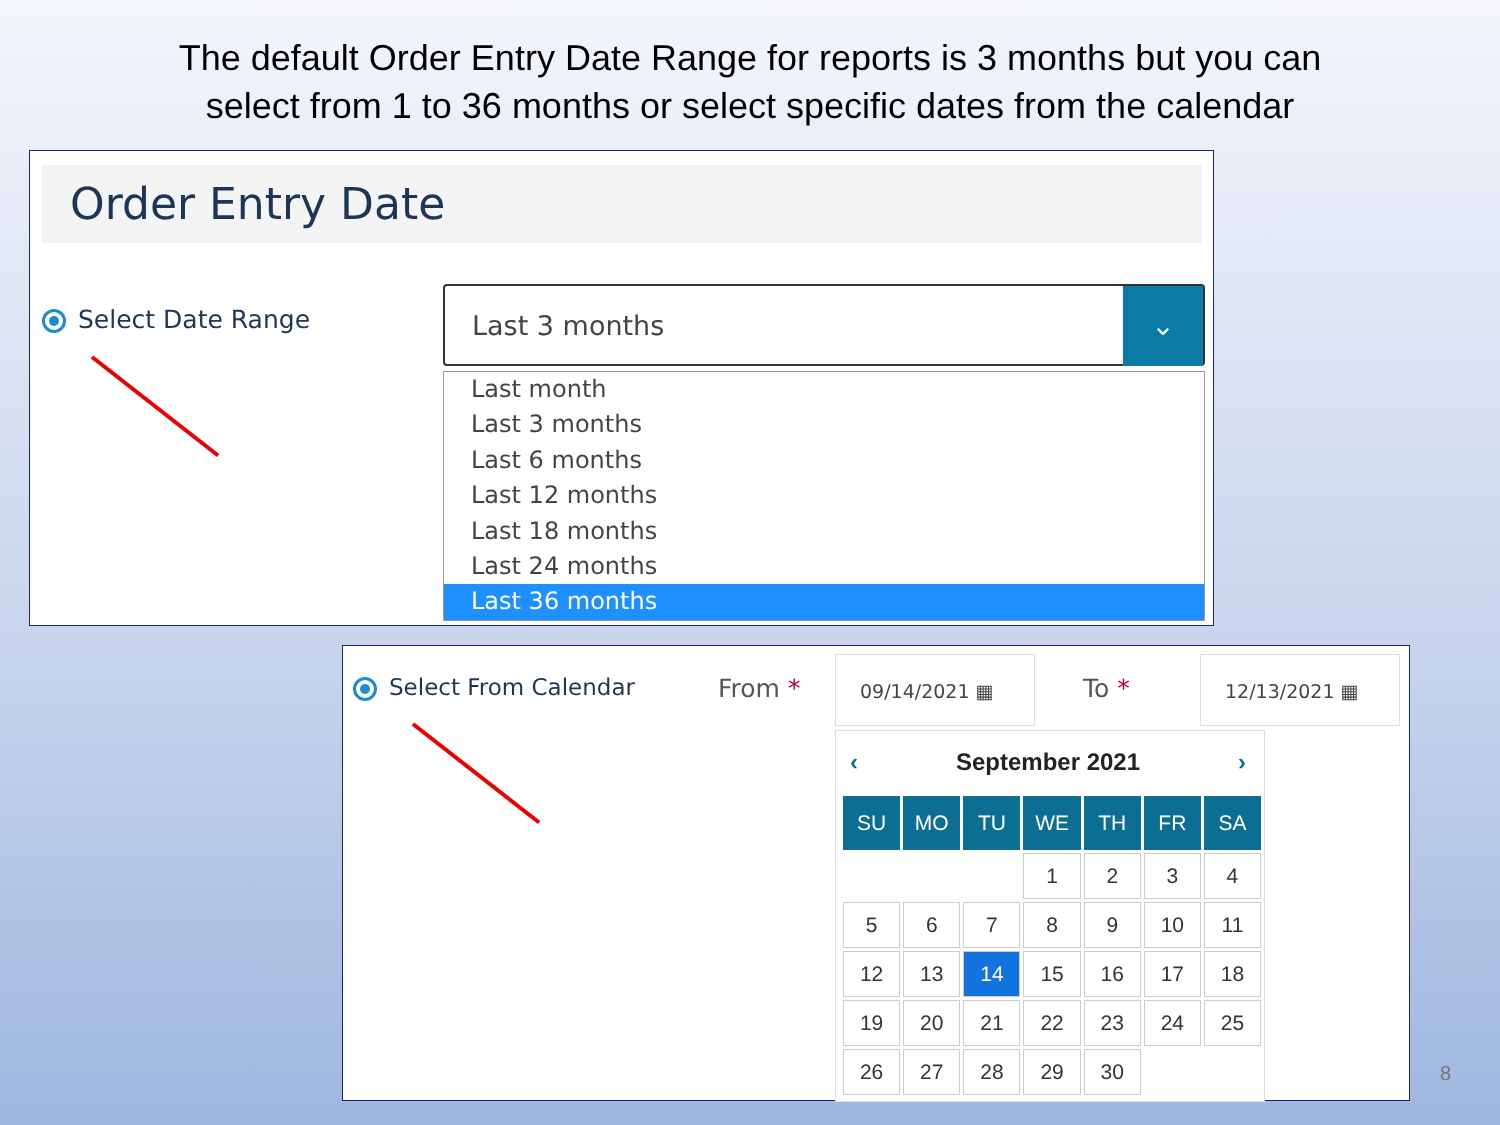The default Order Entry Date Range for reports is 3 months but you can
select from 1 to 36 months or select specific dates from the calendar
Order Entry Date
Select Date Range
Last 3 months ⌄
Last month
Last 3 months
Last 6 months
Last 12 months
Last 18 months
Last 24 months
Last 36 months
Select From Calendar From *
09/14/2021 ▦
To *
12/13/2021 ▦
‹ September 2021 ›
| SU | MO | TU | WE | TH | FR | SA |
| --- | --- | --- | --- | --- | --- | --- |
| | | | 1 | 2 | 3 | 4 |
| 5 | 6 | 7 | 8 | 9 | 10 | 11 |
| 12 | 13 | 14 | 15 | 16 | 17 | 18 |
| 19 | 20 | 21 | 22 | 23 | 24 | 25 |
| 26 | 27 | 28 | 29 | 30 | | |
8